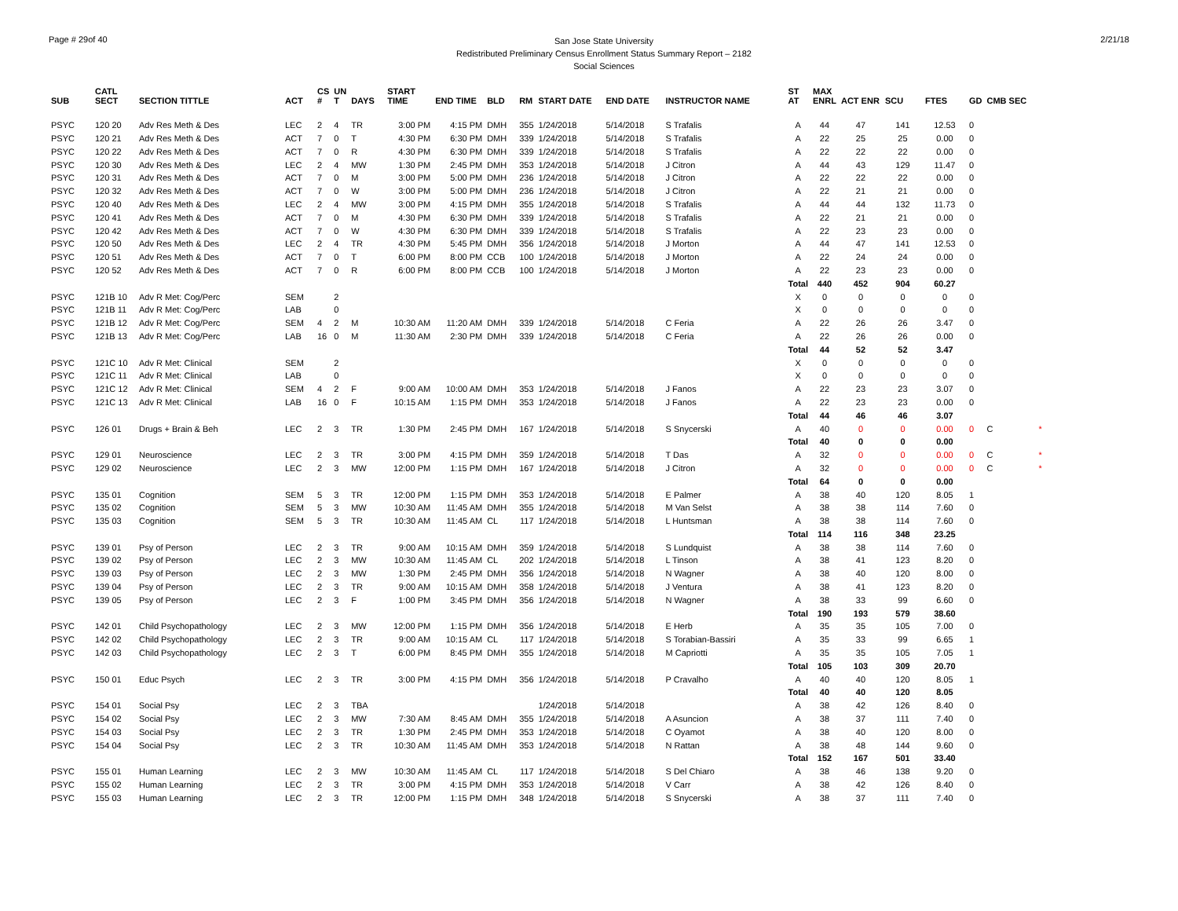Page # 29of 40
San Jose State University
Redistributed Preliminary Census Enrollment Status Summary Report – 2182
Social Sciences
2/21/18
| SUB | CATL SECT | SECTION TITTLE | ACT | CS # | UN T | DAYS | START TIME | END TIME | BLD | RM | START DATE | END DATE | INSTRUCTOR NAME | ST AT | MAX ENRL | ACT ENR | SCU | FTES | GD | CMB SEC | |
| --- | --- | --- | --- | --- | --- | --- | --- | --- | --- | --- | --- | --- | --- | --- | --- | --- | --- | --- | --- | --- | --- |
| PSYC | 120 20 | Adv Res Meth & Des | LEC | 2 | 4 | TR | 3:00 PM | 4:15 PM | DMH | 355 | 1/24/2018 | 5/14/2018 | S Trafalis | A | 44 | 47 | 141 | 12.53 | 0 | | |
| PSYC | 120 21 | Adv Res Meth & Des | ACT | 7 | 0 | T | 4:30 PM | 6:30 PM | DMH | 339 | 1/24/2018 | 5/14/2018 | S Trafalis | A | 22 | 25 | 25 | 0.00 | 0 | | |
| PSYC | 120 22 | Adv Res Meth & Des | ACT | 7 | 0 | R | 4:30 PM | 6:30 PM | DMH | 339 | 1/24/2018 | 5/14/2018 | S Trafalis | A | 22 | 22 | 22 | 0.00 | 0 | | |
| PSYC | 120 30 | Adv Res Meth & Des | LEC | 2 | 4 | MW | 1:30 PM | 2:45 PM | DMH | 353 | 1/24/2018 | 5/14/2018 | J Citron | A | 44 | 43 | 129 | 11.47 | 0 | | |
| PSYC | 120 31 | Adv Res Meth & Des | ACT | 7 | 0 | M | 3:00 PM | 5:00 PM | DMH | 236 | 1/24/2018 | 5/14/2018 | J Citron | A | 22 | 22 | 22 | 0.00 | 0 | | |
| PSYC | 120 32 | Adv Res Meth & Des | ACT | 7 | 0 | W | 3:00 PM | 5:00 PM | DMH | 236 | 1/24/2018 | 5/14/2018 | J Citron | A | 22 | 21 | 21 | 0.00 | 0 | | |
| PSYC | 120 40 | Adv Res Meth & Des | LEC | 2 | 4 | MW | 3:00 PM | 4:15 PM | DMH | 355 | 1/24/2018 | 5/14/2018 | S Trafalis | A | 44 | 44 | 132 | 11.73 | 0 | | |
| PSYC | 120 41 | Adv Res Meth & Des | ACT | 7 | 0 | M | 4:30 PM | 6:30 PM | DMH | 339 | 1/24/2018 | 5/14/2018 | S Trafalis | A | 22 | 21 | 21 | 0.00 | 0 | | |
| PSYC | 120 42 | Adv Res Meth & Des | ACT | 7 | 0 | W | 4:30 PM | 6:30 PM | DMH | 339 | 1/24/2018 | 5/14/2018 | S Trafalis | A | 22 | 23 | 23 | 0.00 | 0 | | |
| PSYC | 120 50 | Adv Res Meth & Des | LEC | 2 | 4 | TR | 4:30 PM | 5:45 PM | DMH | 356 | 1/24/2018 | 5/14/2018 | J Morton | A | 44 | 47 | 141 | 12.53 | 0 | | |
| PSYC | 120 51 | Adv Res Meth & Des | ACT | 7 | 0 | T | 6:00 PM | 8:00 PM | CCB | 100 | 1/24/2018 | 5/14/2018 | J Morton | A | 22 | 24 | 24 | 0.00 | 0 | | |
| PSYC | 120 52 | Adv Res Meth & Des | ACT | 7 | 0 | R | 6:00 PM | 8:00 PM | CCB | 100 | 1/24/2018 | 5/14/2018 | J Morton | A | 22 | 23 | 23 | 0.00 | 0 | | |
| | | | | | | | | | | | | | | Total | 440 | 452 | 904 | 60.27 | | | |
| PSYC | 121B 10 | Adv R Met: Cog/Perc | SEM | | 2 | | | | | | | | | X | 0 | 0 | 0 | 0 | 0 | | |
| PSYC | 121B 11 | Adv R Met: Cog/Perc | LAB | | 0 | | | | | | | | | X | 0 | 0 | 0 | 0 | 0 | | |
| PSYC | 121B 12 | Adv R Met: Cog/Perc | SEM | 4 | 2 | M | 10:30 AM | 11:20 AM | DMH | 339 | 1/24/2018 | 5/14/2018 | C Feria | A | 22 | 26 | 26 | 3.47 | 0 | | |
| PSYC | 121B 13 | Adv R Met: Cog/Perc | LAB | 16 | 0 | M | 11:30 AM | 2:30 PM | DMH | 339 | 1/24/2018 | 5/14/2018 | C Feria | A | 22 | 26 | 26 | 0.00 | 0 | | |
| | | | | | | | | | | | | | | Total | 44 | 52 | 52 | 3.47 | | | |
| PSYC | 121C 10 | Adv R Met: Clinical | SEM | | 2 | | | | | | | | | X | 0 | 0 | 0 | 0 | 0 | | |
| PSYC | 121C 11 | Adv R Met: Clinical | LAB | | 0 | | | | | | | | | X | 0 | 0 | 0 | 0 | 0 | | |
| PSYC | 121C 12 | Adv R Met: Clinical | SEM | 4 | 2 | F | 9:00 AM | 10:00 AM | DMH | 353 | 1/24/2018 | 5/14/2018 | J Fanos | A | 22 | 23 | 23 | 3.07 | 0 | | |
| PSYC | 121C 13 | Adv R Met: Clinical | LAB | 16 | 0 | F | 10:15 AM | 1:15 PM | DMH | 353 | 1/24/2018 | 5/14/2018 | J Fanos | A | 22 | 23 | 23 | 0.00 | 0 | | |
| | | | | | | | | | | | | | | Total | 44 | 46 | 46 | 3.07 | | | |
| PSYC | 126 01 | Drugs + Brain & Beh | LEC | 2 | 3 | TR | 1:30 PM | 2:45 PM | DMH | 167 | 1/24/2018 | 5/14/2018 | S Snycerski | A | 40 | 0 | 0 | 0.00 | 0 | C | * |
| | | | | | | | | | | | | | | Total | 40 | 0 | 0 | 0.00 | | | |
| PSYC | 129 01 | Neuroscience | LEC | 2 | 3 | TR | 3:00 PM | 4:15 PM | DMH | 359 | 1/24/2018 | 5/14/2018 | T Das | A | 32 | 0 | 0 | 0.00 | 0 | C | * |
| PSYC | 129 02 | Neuroscience | LEC | 2 | 3 | MW | 12:00 PM | 1:15 PM | DMH | 167 | 1/24/2018 | 5/14/2018 | J Citron | A | 32 | 0 | 0 | 0.00 | 0 | C | * |
| | | | | | | | | | | | | | | Total | 64 | 0 | 0 | 0.00 | | | |
| PSYC | 135 01 | Cognition | SEM | 5 | 3 | TR | 12:00 PM | 1:15 PM | DMH | 353 | 1/24/2018 | 5/14/2018 | E Palmer | A | 38 | 40 | 120 | 8.05 | 1 | | |
| PSYC | 135 02 | Cognition | SEM | 5 | 3 | MW | 10:30 AM | 11:45 AM | DMH | 355 | 1/24/2018 | 5/14/2018 | M Van Selst | A | 38 | 38 | 114 | 7.60 | 0 | | |
| PSYC | 135 03 | Cognition | SEM | 5 | 3 | TR | 10:30 AM | 11:45 AM | CL | 117 | 1/24/2018 | 5/14/2018 | L Huntsman | A | 38 | 38 | 114 | 7.60 | 0 | | |
| | | | | | | | | | | | | | | Total | 114 | 116 | 348 | 23.25 | | | |
| PSYC | 139 01 | Psy of Person | LEC | 2 | 3 | TR | 9:00 AM | 10:15 AM | DMH | 359 | 1/24/2018 | 5/14/2018 | S Lundquist | A | 38 | 38 | 114 | 7.60 | 0 | | |
| PSYC | 139 02 | Psy of Person | LEC | 2 | 3 | MW | 10:30 AM | 11:45 AM | CL | 202 | 1/24/2018 | 5/14/2018 | L Tinson | A | 38 | 41 | 123 | 8.20 | 0 | | |
| PSYC | 139 03 | Psy of Person | LEC | 2 | 3 | MW | 1:30 PM | 2:45 PM | DMH | 356 | 1/24/2018 | 5/14/2018 | N Wagner | A | 38 | 40 | 120 | 8.00 | 0 | | |
| PSYC | 139 04 | Psy of Person | LEC | 2 | 3 | TR | 9:00 AM | 10:15 AM | DMH | 358 | 1/24/2018 | 5/14/2018 | J Ventura | A | 38 | 41 | 123 | 8.20 | 0 | | |
| PSYC | 139 05 | Psy of Person | LEC | 2 | 3 | F | 1:00 PM | 3:45 PM | DMH | 356 | 1/24/2018 | 5/14/2018 | N Wagner | A | 38 | 33 | 99 | 6.60 | 0 | | |
| | | | | | | | | | | | | | | Total | 190 | 193 | 579 | 38.60 | | | |
| PSYC | 142 01 | Child Psychopathology | LEC | 2 | 3 | MW | 12:00 PM | 1:15 PM | DMH | 356 | 1/24/2018 | 5/14/2018 | E Herb | A | 35 | 35 | 105 | 7.00 | 0 | | |
| PSYC | 142 02 | Child Psychopathology | LEC | 2 | 3 | TR | 9:00 AM | 10:15 AM | CL | 117 | 1/24/2018 | 5/14/2018 | S Torabian-Bassiri | A | 35 | 33 | 99 | 6.65 | 1 | | |
| PSYC | 142 03 | Child Psychopathology | LEC | 2 | 3 | T | 6:00 PM | 8:45 PM | DMH | 355 | 1/24/2018 | 5/14/2018 | M Capriotti | A | 35 | 35 | 105 | 7.05 | 1 | | |
| | | | | | | | | | | | | | | Total | 105 | 103 | 309 | 20.70 | | | |
| PSYC | 150 01 | Educ Psych | LEC | 2 | 3 | TR | 3:00 PM | 4:15 PM | DMH | 356 | 1/24/2018 | 5/14/2018 | P Cravalho | A | 40 | 40 | 120 | 8.05 | 1 | | |
| | | | | | | | | | | | | | | Total | 40 | 40 | 120 | 8.05 | | | |
| PSYC | 154 01 | Social Psy | LEC | 2 | 3 | TBA | | | | | 1/24/2018 | 5/14/2018 | | A | 38 | 42 | 126 | 8.40 | 0 | | |
| PSYC | 154 02 | Social Psy | LEC | 2 | 3 | MW | 7:30 AM | 8:45 AM | DMH | 355 | 1/24/2018 | 5/14/2018 | A Asuncion | A | 38 | 37 | 111 | 7.40 | 0 | | |
| PSYC | 154 03 | Social Psy | LEC | 2 | 3 | TR | 1:30 PM | 2:45 PM | DMH | 353 | 1/24/2018 | 5/14/2018 | C Oyamot | A | 38 | 40 | 120 | 8.00 | 0 | | |
| PSYC | 154 04 | Social Psy | LEC | 2 | 3 | TR | 10:30 AM | 11:45 AM | DMH | 353 | 1/24/2018 | 5/14/2018 | N Rattan | A | 38 | 48 | 144 | 9.60 | 0 | | |
| | | | | | | | | | | | | | | Total | 152 | 167 | 501 | 33.40 | | | |
| PSYC | 155 01 | Human Learning | LEC | 2 | 3 | MW | 10:30 AM | 11:45 AM | CL | 117 | 1/24/2018 | 5/14/2018 | S Del Chiaro | A | 38 | 46 | 138 | 9.20 | 0 | | |
| PSYC | 155 02 | Human Learning | LEC | 2 | 3 | TR | 3:00 PM | 4:15 PM | DMH | 353 | 1/24/2018 | 5/14/2018 | V Carr | A | 38 | 42 | 126 | 8.40 | 0 | | |
| PSYC | 155 03 | Human Learning | LEC | 2 | 3 | TR | 12:00 PM | 1:15 PM | DMH | 348 | 1/24/2018 | 5/14/2018 | S Snycerski | A | 38 | 37 | 111 | 7.40 | 0 | | |